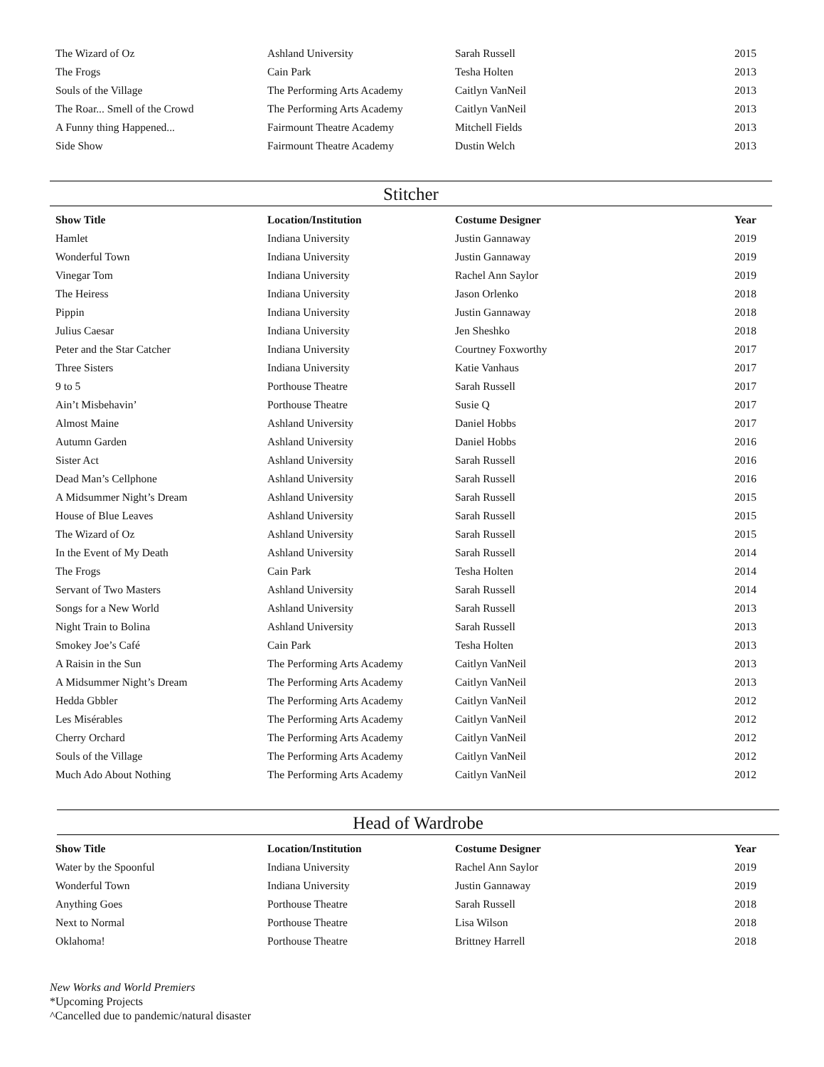| The Wizard of Oz | Ashland University | Sarah Russell | 2015 |
| The Frogs | Cain Park | Tesha Holten | 2013 |
| Souls of the Village | The Performing Arts Academy | Caitlyn VanNeil | 2013 |
| The Roar... Smell of the Crowd | The Performing Arts Academy | Caitlyn VanNeil | 2013 |
| A Funny thing Happened... | Fairmount Theatre Academy | Mitchell Fields | 2013 |
| Side Show | Fairmount Theatre Academy | Dustin Welch | 2013 |
Stitcher
| Show Title | Location/Institution | Costume Designer | Year |
| --- | --- | --- | --- |
| Hamlet | Indiana University | Justin Gannaway | 2019 |
| Wonderful Town | Indiana University | Justin Gannaway | 2019 |
| Vinegar Tom | Indiana University | Rachel Ann Saylor | 2019 |
| The Heiress | Indiana University | Jason Orlenko | 2018 |
| Pippin | Indiana University | Justin Gannaway | 2018 |
| Julius Caesar | Indiana University | Jen Sheshko | 2018 |
| Peter and the Star Catcher | Indiana University | Courtney Foxworthy | 2017 |
| Three Sisters | Indiana University | Katie Vanhaus | 2017 |
| 9 to 5 | Porthouse Theatre | Sarah Russell | 2017 |
| Ain’t Misbehavin’ | Porthouse Theatre | Susie Q | 2017 |
| Almost Maine | Ashland University | Daniel Hobbs | 2017 |
| Autumn Garden | Ashland University | Daniel Hobbs | 2016 |
| Sister Act | Ashland University | Sarah Russell | 2016 |
| Dead Man’s Cellphone | Ashland University | Sarah Russell | 2016 |
| A Midsummer Night’s Dream | Ashland University | Sarah Russell | 2015 |
| House of Blue Leaves | Ashland University | Sarah Russell | 2015 |
| The Wizard of Oz | Ashland University | Sarah Russell | 2015 |
| In the Event of My Death | Ashland University | Sarah Russell | 2014 |
| The Frogs | Cain Park | Tesha Holten | 2014 |
| Servant of Two Masters | Ashland University | Sarah Russell | 2014 |
| Songs for a New World | Ashland University | Sarah Russell | 2013 |
| Night Train to Bolina | Ashland University | Sarah Russell | 2013 |
| Smokey Joe’s Café | Cain Park | Tesha Holten | 2013 |
| A Raisin in the Sun | The Performing Arts Academy | Caitlyn VanNeil | 2013 |
| A Midsummer Night’s Dream | The Performing Arts Academy | Caitlyn VanNeil | 2013 |
| Hedda Gbbler | The Performing Arts Academy | Caitlyn VanNeil | 2012 |
| Les Misérables | The Performing Arts Academy | Caitlyn VanNeil | 2012 |
| Cherry Orchard | The Performing Arts Academy | Caitlyn VanNeil | 2012 |
| Souls of the Village | The Performing Arts Academy | Caitlyn VanNeil | 2012 |
| Much Ado About Nothing | The Performing Arts Academy | Caitlyn VanNeil | 2012 |
Head of Wardrobe
| Show Title | Location/Institution | Costume Designer | Year |
| --- | --- | --- | --- |
| Water by the Spoonful | Indiana University | Rachel Ann Saylor | 2019 |
| Wonderful Town | Indiana University | Justin Gannaway | 2019 |
| Anything Goes | Porthouse Theatre | Sarah Russell | 2018 |
| Next to Normal | Porthouse Theatre | Lisa Wilson | 2018 |
| Oklahoma! | Porthouse Theatre | Brittney Harrell | 2018 |
New Works and World Premiers
*Upcoming Projects
^Cancelled due to pandemic/natural disaster